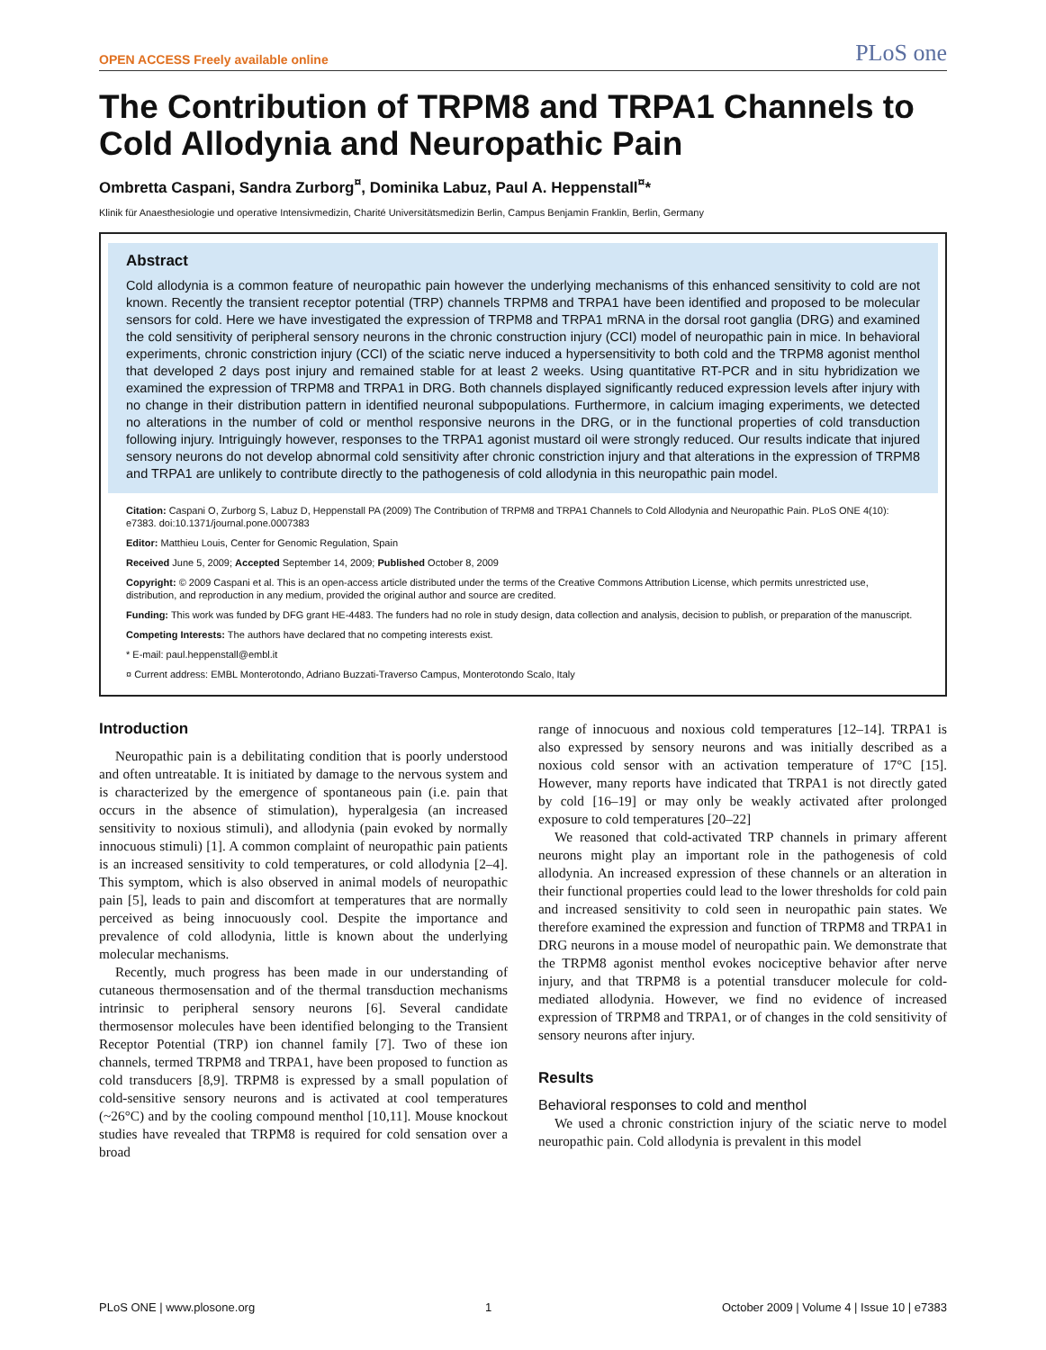OPEN ACCESS Freely available online PLoS one
The Contribution of TRPM8 and TRPA1 Channels to Cold Allodynia and Neuropathic Pain
Ombretta Caspani, Sandra Zurborg<sup>¤</sup>, Dominika Labuz, Paul A. Heppenstall<sup>¤</sup>*
Klinik für Anaesthesiologie und operative Intensivmedizin, Charité Universitätsmedizin Berlin, Campus Benjamin Franklin, Berlin, Germany
Abstract
Cold allodynia is a common feature of neuropathic pain however the underlying mechanisms of this enhanced sensitivity to cold are not known. Recently the transient receptor potential (TRP) channels TRPM8 and TRPA1 have been identified and proposed to be molecular sensors for cold. Here we have investigated the expression of TRPM8 and TRPA1 mRNA in the dorsal root ganglia (DRG) and examined the cold sensitivity of peripheral sensory neurons in the chronic construction injury (CCI) model of neuropathic pain in mice. In behavioral experiments, chronic constriction injury (CCI) of the sciatic nerve induced a hypersensitivity to both cold and the TRPM8 agonist menthol that developed 2 days post injury and remained stable for at least 2 weeks. Using quantitative RT-PCR and in situ hybridization we examined the expression of TRPM8 and TRPA1 in DRG. Both channels displayed significantly reduced expression levels after injury with no change in their distribution pattern in identified neuronal subpopulations. Furthermore, in calcium imaging experiments, we detected no alterations in the number of cold or menthol responsive neurons in the DRG, or in the functional properties of cold transduction following injury. Intriguingly however, responses to the TRPA1 agonist mustard oil were strongly reduced. Our results indicate that injured sensory neurons do not develop abnormal cold sensitivity after chronic constriction injury and that alterations in the expression of TRPM8 and TRPA1 are unlikely to contribute directly to the pathogenesis of cold allodynia in this neuropathic pain model.
Citation: Caspani O, Zurborg S, Labuz D, Heppenstall PA (2009) The Contribution of TRPM8 and TRPA1 Channels to Cold Allodynia and Neuropathic Pain. PLoS ONE 4(10): e7383. doi:10.1371/journal.pone.0007383
Editor: Matthieu Louis, Center for Genomic Regulation, Spain
Received June 5, 2009; Accepted September 14, 2009; Published October 8, 2009
Copyright: © 2009 Caspani et al. This is an open-access article distributed under the terms of the Creative Commons Attribution License, which permits unrestricted use, distribution, and reproduction in any medium, provided the original author and source are credited.
Funding: This work was funded by DFG grant HE-4483. The funders had no role in study design, data collection and analysis, decision to publish, or preparation of the manuscript.
Competing Interests: The authors have declared that no competing interests exist.
* E-mail: paul.heppenstall@embl.it
¤ Current address: EMBL Monterotondo, Adriano Buzzati-Traverso Campus, Monterotondo Scalo, Italy
Introduction
Neuropathic pain is a debilitating condition that is poorly understood and often untreatable. It is initiated by damage to the nervous system and is characterized by the emergence of spontaneous pain (i.e. pain that occurs in the absence of stimulation), hyperalgesia (an increased sensitivity to noxious stimuli), and allodynia (pain evoked by normally innocuous stimuli) [1]. A common complaint of neuropathic pain patients is an increased sensitivity to cold temperatures, or cold allodynia [2–4]. This symptom, which is also observed in animal models of neuropathic pain [5], leads to pain and discomfort at temperatures that are normally perceived as being innocuously cool. Despite the importance and prevalence of cold allodynia, little is known about the underlying molecular mechanisms.
Recently, much progress has been made in our understanding of cutaneous thermosensation and of the thermal transduction mechanisms intrinsic to peripheral sensory neurons [6]. Several candidate thermosensor molecules have been identified belonging to the Transient Receptor Potential (TRP) ion channel family [7]. Two of these ion channels, termed TRPM8 and TRPA1, have been proposed to function as cold transducers [8,9]. TRPM8 is expressed by a small population of cold-sensitive sensory neurons and is activated at cool temperatures (~26°C) and by the cooling compound menthol [10,11]. Mouse knockout studies have revealed that TRPM8 is required for cold sensation over a broad
range of innocuous and noxious cold temperatures [12–14]. TRPA1 is also expressed by sensory neurons and was initially described as a noxious cold sensor with an activation temperature of 17°C [15]. However, many reports have indicated that TRPA1 is not directly gated by cold [16–19] or may only be weakly activated after prolonged exposure to cold temperatures [20–22]
We reasoned that cold-activated TRP channels in primary afferent neurons might play an important role in the pathogenesis of cold allodynia. An increased expression of these channels or an alteration in their functional properties could lead to the lower thresholds for cold pain and increased sensitivity to cold seen in neuropathic pain states. We therefore examined the expression and function of TRPM8 and TRPA1 in DRG neurons in a mouse model of neuropathic pain. We demonstrate that the TRPM8 agonist menthol evokes nociceptive behavior after nerve injury, and that TRPM8 is a potential transducer molecule for cold-mediated allodynia. However, we find no evidence of increased expression of TRPM8 and TRPA1, or of changes in the cold sensitivity of sensory neurons after injury.
Results
Behavioral responses to cold and menthol
We used a chronic constriction injury of the sciatic nerve to model neuropathic pain. Cold allodynia is prevalent in this model
PLoS ONE | www.plosone.org 1 October 2009 | Volume 4 | Issue 10 | e7383